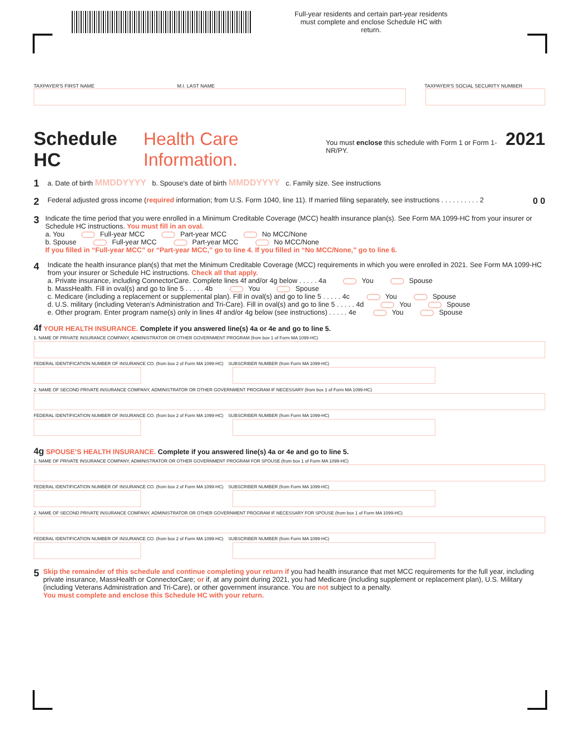Full-year residents and certain part-year residents must complete and enclose Schedule HC with return.
TAXPAYER'S FIRST NAME M.I. LAST NAME TAXPAYER'S SOCIAL SECURITY NUMBER
Schedule HC Health Care Information. You must enclose this schedule with Form 1 or Form 1-NR/PY. 2021
1 a. Date of birth MMDDYYYY b. Spouse's date of birth MMDDYYYY c. Family size. See instructions
2 Federal adjusted gross income (required information; from U.S. Form 1040, line 11). If married filing separately, see instructions . . . . . . . . . . 2 0 0
3
Indicate the time period that you were enrolled in a Minimum Creditable Coverage (MCC) health insurance plan(s). See Form MA 1099-HC from your insurer or Schedule HC instructions. You must fill in an oval.
a. You Full-year MCC Part-year MCC No MCC/None
b. Spouse Full-year MCC Part-year MCC No MCC/None
If you filled in “Full-year MCC” or “Part-year MCC,” go to line 4. If you filled in “No MCC/None,” go to line 6.
4
Indicate the health insurance plan(s) that met the Minimum Creditable Coverage (MCC) requirements in which you were enrolled in 2021. See Form MA 1099-HC from your insurer or Schedule HC instructions. Check all that apply.
a. Private insurance, including ConnectorCare. Complete lines 4f and/or 4g below . . . . . 4a You Spouse
b. MassHealth. Fill in oval(s) and go to line 5 . . . . . 4b You Spouse
c. Medicare (including a replacement or supplemental plan). Fill in oval(s) and go to line 5 . . . . . 4c You Spouse
d. U.S. military (including Veteran’s Administration and Tri-Care). Fill in oval(s) and go to line 5 . . . . . 4d You Spouse
e. Other program. Enter program name(s) only in lines 4f and/or 4g below (see instructions) . . . . . 4e You Spouse
4f YOUR HEALTH INSURANCE. Complete if you answered line(s) 4a or 4e and go to line 5.
1. NAME OF PRIVATE INSURANCE COMPANY, ADMINISTRATOR OR OTHER GOVERNMENT PROGRAM (from box 1 of Form MA 1099-HC)
FEDERAL IDENTIFICATION NUMBER OF INSURANCE CO. (from box 2 of Form MA 1099-HC) SUBSCRIBER NUMBER (from Form MA 1099-HC)
2. NAME OF SECOND PRIVATE INSURANCE COMPANY, ADMINISTRATOR OR OTHER GOVERNMENT PROGRAM IF NECESSARY (from box 1 of Form MA 1099-HC)
FEDERAL IDENTIFICATION NUMBER OF INSURANCE CO. (from box 2 of Form MA 1099-HC) SUBSCRIBER NUMBER (from Form MA 1099-HC)
4g SPOUSE’S HEALTH INSURANCE. Complete if you answered line(s) 4a or 4e and go to line 5.
1. NAME OF PRIVATE INSURANCE COMPANY, ADMINISTRATOR OR OTHER GOVERNMENT PROGRAM FOR SPOUSE (from box 1 of Form MA 1099-HC)
FEDERAL IDENTIFICATION NUMBER OF INSURANCE CO. (from box 2 of Form MA 1099-HC) SUBSCRIBER NUMBER (from Form MA 1099-HC)
2. NAME OF SECOND PRIVATE INSURANCE COMPANY, ADMINISTRATOR OR OTHER GOVERNMENT PROGRAM IF NECESSARY FOR SPOUSE (from box 1 of Form MA 1099-HC)
FEDERAL IDENTIFICATION NUMBER OF INSURANCE CO. (from box 2 of Form MA 1099-HC) SUBSCRIBER NUMBER (from Form MA 1099-HC)
5
Skip the remainder of this schedule and continue completing your return if you had health insurance that met MCC requirements for the full year, including private insurance, MassHealth or ConnectorCare; or if, at any point during 2021, you had Medicare (including supplement or replacement plan), U.S. Military (including Veterans Administration and Tri-Care), or other government insurance. You are not subject to a penalty.
You must complete and enclose this Schedule HC with your return.